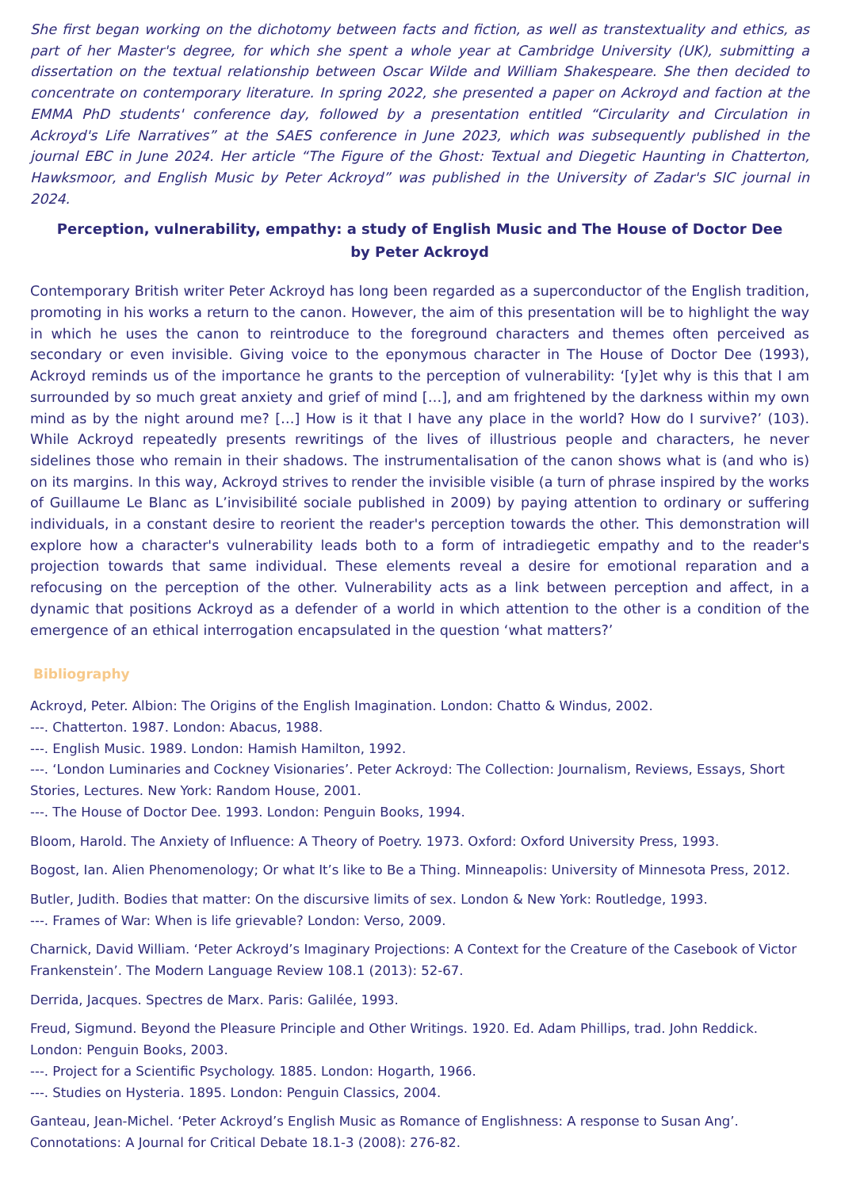She first began working on the dichotomy between facts and fiction, as well as transtextuality and ethics, as part of her Master's degree, for which she spent a whole year at Cambridge University (UK), submitting a dissertation on the textual relationship between Oscar Wilde and William Shakespeare. She then decided to concentrate on contemporary literature. In spring 2022, she presented a paper on Ackroyd and faction at the EMMA PhD students' conference day, followed by a presentation entitled “Circularity and Circulation in Ackroyd's Life Narratives” at the SAES conference in June 2023, which was subsequently published in the journal EBC in June 2024. Her article “The Figure of the Ghost: Textual and Diegetic Haunting in Chatterton, Hawksmoor, and English Music by Peter Ackroyd” was published in the University of Zadar's SIC journal in 2024.
Perception, vulnerability, empathy: a study of English Music and The House of Doctor Dee
by Peter Ackroyd
Contemporary British writer Peter Ackroyd has long been regarded as a superconductor of the English tradition, promoting in his works a return to the canon. However, the aim of this presentation will be to highlight the way in which he uses the canon to reintroduce to the foreground characters and themes often perceived as secondary or even invisible. Giving voice to the eponymous character in The House of Doctor Dee (1993), Ackroyd reminds us of the importance he grants to the perception of vulnerability: ‘[y]et why is this that I am surrounded by so much great anxiety and grief of mind […], and am frightened by the darkness within my own mind as by the night around me? […] How is it that I have any place in the world? How do I survive?’ (103). While Ackroyd repeatedly presents rewritings of the lives of illustrious people and characters, he never sidelines those who remain in their shadows. The instrumentalisation of the canon shows what is (and who is) on its margins. In this way, Ackroyd strives to render the invisible visible (a turn of phrase inspired by the works of Guillaume Le Blanc as L’invisibilité sociale published in 2009) by paying attention to ordinary or suffering individuals, in a constant desire to reorient the reader's perception towards the other. This demonstration will explore how a character's vulnerability leads both to a form of intradiegetic empathy and to the reader's projection towards that same individual. These elements reveal a desire for emotional reparation and a refocusing on the perception of the other. Vulnerability acts as a link between perception and affect, in a dynamic that positions Ackroyd as a defender of a world in which attention to the other is a condition of the emergence of an ethical interrogation encapsulated in the question ‘what matters?’
Bibliography
Ackroyd, Peter. Albion: The Origins of the English Imagination. London: Chatto & Windus, 2002.
---. Chatterton. 1987. London: Abacus, 1988.
---. English Music. 1989. London: Hamish Hamilton, 1992.
---. ‘London Luminaries and Cockney Visionaries’. Peter Ackroyd: The Collection: Journalism, Reviews, Essays, Short Stories, Lectures. New York: Random House, 2001.
---. The House of Doctor Dee. 1993. London: Penguin Books, 1994.
Bloom, Harold. The Anxiety of Influence: A Theory of Poetry. 1973. Oxford: Oxford University Press, 1993.
Bogost, Ian. Alien Phenomenology; Or what It’s like to Be a Thing. Minneapolis: University of Minnesota Press, 2012.
Butler, Judith. Bodies that matter: On the discursive limits of sex. London & New York: Routledge, 1993.
---. Frames of War: When is life grievable? London: Verso, 2009.
Charnick, David William. ‘Peter Ackroyd’s Imaginary Projections: A Context for the Creature of the Casebook of Victor Frankenstein’. The Modern Language Review 108.1 (2013): 52-67.
Derrida, Jacques. Spectres de Marx. Paris: Galilée, 1993.
Freud, Sigmund. Beyond the Pleasure Principle and Other Writings. 1920. Ed. Adam Phillips, trad. John Reddick. London: Penguin Books, 2003.
---. Project for a Scientific Psychology. 1885. London: Hogarth, 1966.
---. Studies on Hysteria. 1895. London: Penguin Classics, 2004.
Ganteau, Jean-Michel. ‘Peter Ackroyd’s English Music as Romance of Englishness: A response to Susan Ang’. Connotations: A Journal for Critical Debate 18.1-3 (2008): 276-82.